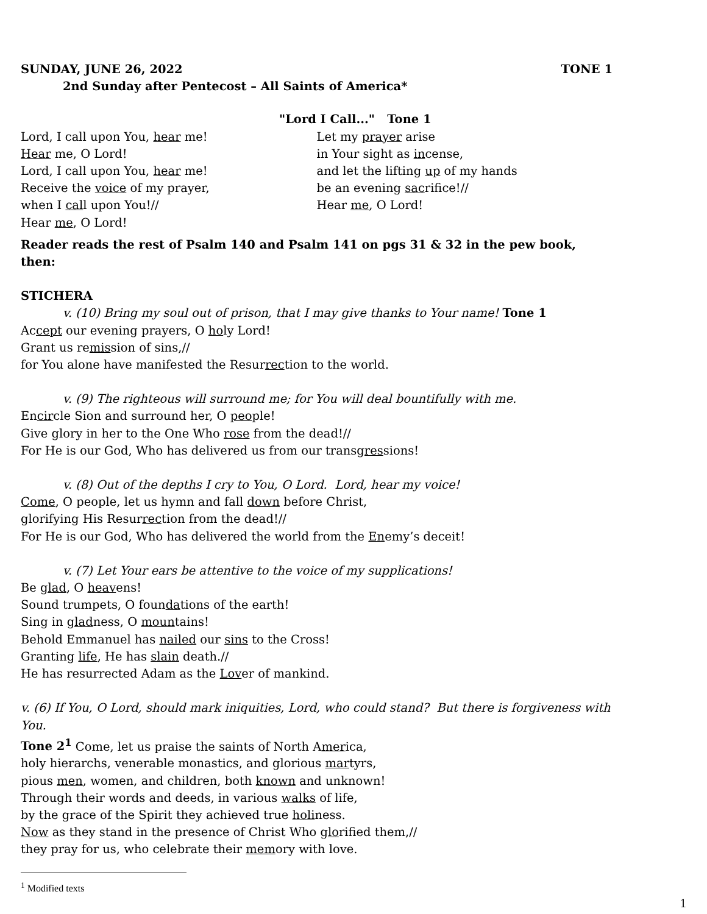SUNDAY, JUNE 26, 2022 TONE 1
2nd Sunday after Pentecost – All Saints of America*
"Lord I Call..." Tone 1
Lord, I call upon You, hear me!
Hear me, O Lord!
Lord, I call upon You, hear me!
Receive the voice of my prayer,
when I call upon You!//
Hear me, O Lord!
Let my prayer arise
in Your sight as incense,
and let the lifting up of my hands
be an evening sacrifice!//
Hear me, O Lord!
Reader reads the rest of Psalm 140 and Psalm 141 on pgs 31 & 32 in the pew book, then:
STICHERA
v. (10) Bring my soul out of prison, that I may give thanks to Your name! Tone 1
Accept our evening prayers, O holy Lord!
Grant us remission of sins,//
for You alone have manifested the Resurrection to the world.
v. (9) The righteous will surround me; for You will deal bountifully with me.
Encircle Sion and surround her, O people!
Give glory in her to the One Who rose from the dead!//
For He is our God, Who has delivered us from our transgressions!
v. (8) Out of the depths I cry to You, O Lord. Lord, hear my voice!
Come, O people, let us hymn and fall down before Christ,
glorifying His Resurrection from the dead!//
For He is our God, Who has delivered the world from the Enemy’s deceit!
v. (7) Let Your ears be attentive to the voice of my supplications!
Be glad, O heavens!
Sound trumpets, O foundations of the earth!
Sing in gladness, O mountains!
Behold Emmanuel has nailed our sins to the Cross!
Granting life, He has slain death.//
He has resurrected Adam as the Lover of mankind.
v. (6) If You, O Lord, should mark iniquities, Lord, who could stand? But there is forgiveness with You.
Tone 2<sup>1</sup> Come, let us praise the saints of North America,
holy hierarchs, venerable monastics, and glorious martyrs,
pious men, women, and children, both known and unknown!
Through their words and deeds, in various walks of life,
by the grace of the Spirit they achieved true holiness.
Now as they stand in the presence of Christ Who glorified them,//
they pray for us, who celebrate their memory with love.
<sup>1</sup> Modified texts
1